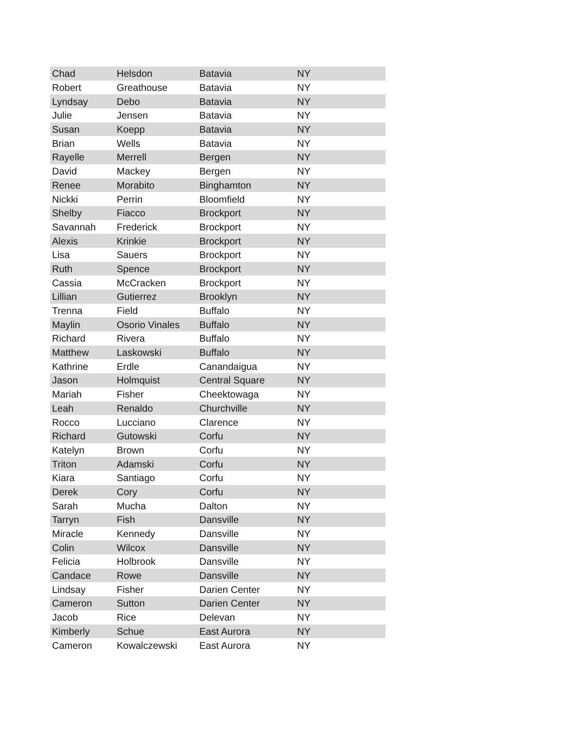| Chad | Helsdon | Batavia | NY |
| Robert | Greathouse | Batavia | NY |
| Lyndsay | Debo | Batavia | NY |
| Julie | Jensen | Batavia | NY |
| Susan | Koepp | Batavia | NY |
| Brian | Wells | Batavia | NY |
| Rayelle | Merrell | Bergen | NY |
| David | Mackey | Bergen | NY |
| Renee | Morabito | Binghamton | NY |
| Nickki | Perrin | Bloomfield | NY |
| Shelby | Fiacco | Brockport | NY |
| Savannah | Frederick | Brockport | NY |
| Alexis | Krinkie | Brockport | NY |
| Lisa | Sauers | Brockport | NY |
| Ruth | Spence | Brockport | NY |
| Cassia | McCracken | Brockport | NY |
| Lillian | Gutierrez | Brooklyn | NY |
| Trenna | Field | Buffalo | NY |
| Maylin | Osorio Vinales | Buffalo | NY |
| Richard | Rivera | Buffalo | NY |
| Matthew | Laskowski | Buffalo | NY |
| Kathrine | Erdle | Canandaigua | NY |
| Jason | Holmquist | Central Square | NY |
| Mariah | Fisher | Cheektowaga | NY |
| Leah | Renaldo | Churchville | NY |
| Rocco | Lucciano | Clarence | NY |
| Richard | Gutowski | Corfu | NY |
| Katelyn | Brown | Corfu | NY |
| Triton | Adamski | Corfu | NY |
| Kiara | Santiago | Corfu | NY |
| Derek | Cory | Corfu | NY |
| Sarah | Mucha | Dalton | NY |
| Tarryn | Fish | Dansville | NY |
| Miracle | Kennedy | Dansville | NY |
| Colin | Wilcox | Dansville | NY |
| Felicia | Holbrook | Dansville | NY |
| Candace | Rowe | Dansville | NY |
| Lindsay | Fisher | Darien Center | NY |
| Cameron | Sutton | Darien Center | NY |
| Jacob | Rice | Delevan | NY |
| Kimberly | Schue | East Aurora | NY |
| Cameron | Kowalczewski | East Aurora | NY |